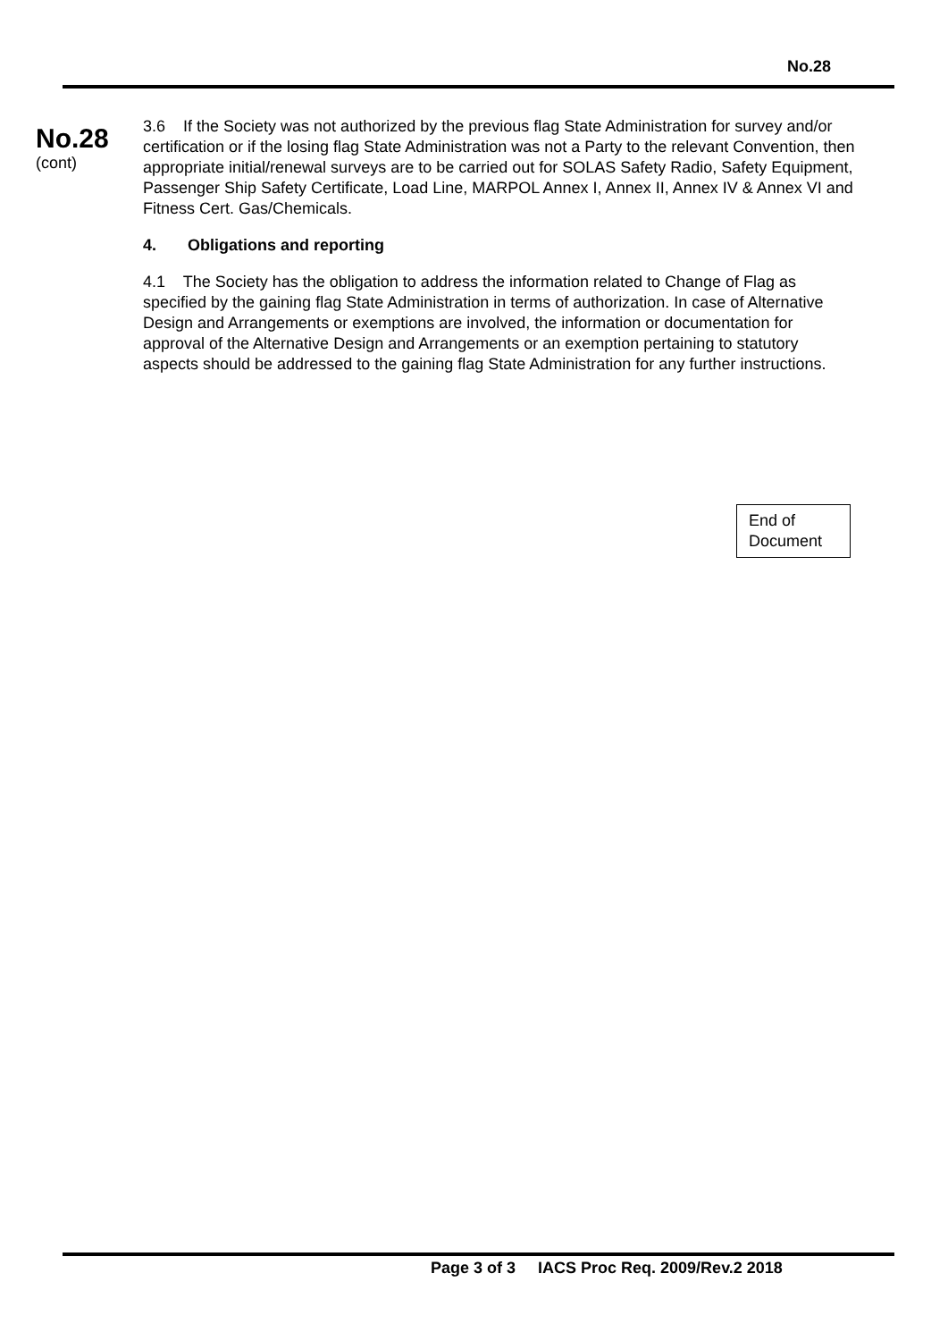No.28
No.28
(cont)
3.6 If the Society was not authorized by the previous flag State Administration for survey and/or certification or if the losing flag State Administration was not a Party to the relevant Convention, then appropriate initial/renewal surveys are to be carried out for SOLAS Safety Radio, Safety Equipment, Passenger Ship Safety Certificate, Load Line, MARPOL Annex I, Annex II, Annex IV & Annex VI and Fitness Cert. Gas/Chemicals.
4. Obligations and reporting
4.1 The Society has the obligation to address the information related to Change of Flag as specified by the gaining flag State Administration in terms of authorization. In case of Alternative Design and Arrangements or exemptions are involved, the information or documentation for approval of the Alternative Design and Arrangements or an exemption pertaining to statutory aspects should be addressed to the gaining flag State Administration for any further instructions.
End of
Document
Page 3 of 3 IACS Proc Req. 2009/Rev.2 2018